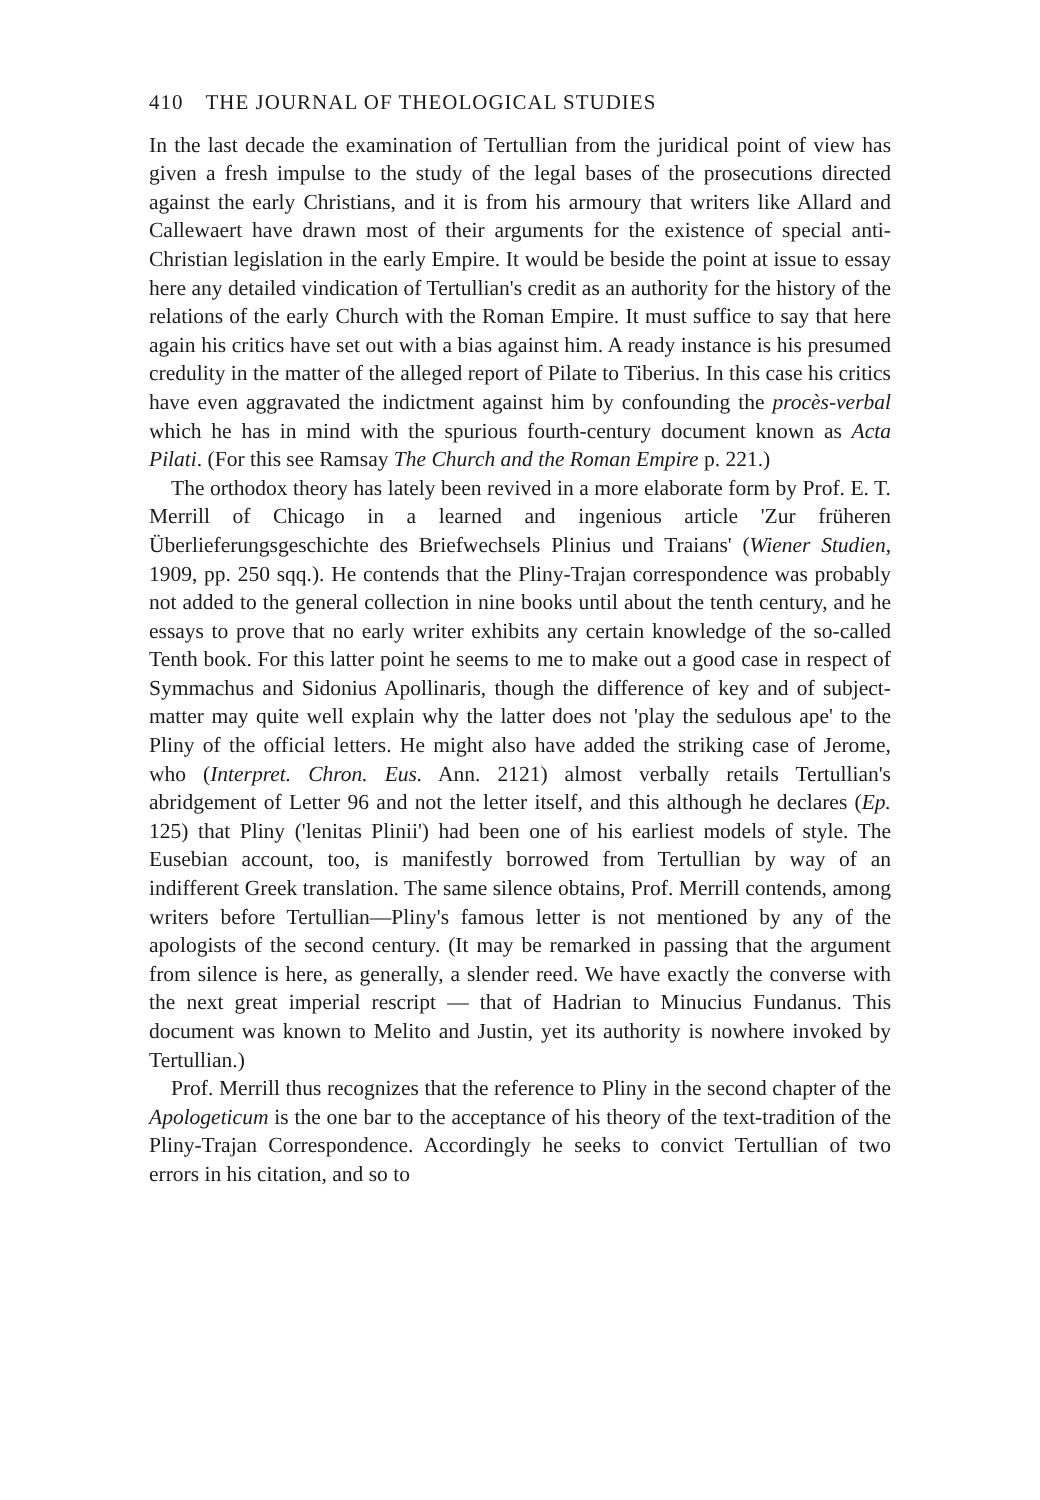410 THE JOURNAL OF THEOLOGICAL STUDIES
In the last decade the examination of Tertullian from the juridical point of view has given a fresh impulse to the study of the legal bases of the prosecutions directed against the early Christians, and it is from his armoury that writers like Allard and Callewaert have drawn most of their arguments for the existence of special anti-Christian legislation in the early Empire. It would be beside the point at issue to essay here any detailed vindication of Tertullian's credit as an authority for the history of the relations of the early Church with the Roman Empire. It must suffice to say that here again his critics have set out with a bias against him. A ready instance is his presumed credulity in the matter of the alleged report of Pilate to Tiberius. In this case his critics have even aggravated the indictment against him by confounding the procès-verbal which he has in mind with the spurious fourth-century document known as Acta Pilati. (For this see Ramsay The Church and the Roman Empire p. 221.)
The orthodox theory has lately been revived in a more elaborate form by Prof. E. T. Merrill of Chicago in a learned and ingenious article 'Zur früheren Überlieferungsgeschichte des Briefwechsels Plinius und Traians' (Wiener Studien, 1909, pp. 250 sqq.). He contends that the Pliny-Trajan correspondence was probably not added to the general collection in nine books until about the tenth century, and he essays to prove that no early writer exhibits any certain knowledge of the so-called Tenth book. For this latter point he seems to me to make out a good case in respect of Symmachus and Sidonius Apollinaris, though the difference of key and of subject-matter may quite well explain why the latter does not 'play the sedulous ape' to the Pliny of the official letters. He might also have added the striking case of Jerome, who (Interpret. Chron. Eus. Ann. 2121) almost verbally retails Tertullian's abridgement of Letter 96 and not the letter itself, and this although he declares (Ep. 125) that Pliny ('lenitas Plinii') had been one of his earliest models of style. The Eusebian account, too, is manifestly borrowed from Tertullian by way of an indifferent Greek translation. The same silence obtains, Prof. Merrill contends, among writers before Tertullian—Pliny's famous letter is not mentioned by any of the apologists of the second century. (It may be remarked in passing that the argument from silence is here, as generally, a slender reed. We have exactly the converse with the next great imperial rescript — that of Hadrian to Minucius Fundanus. This document was known to Melito and Justin, yet its authority is nowhere invoked by Tertullian.)
Prof. Merrill thus recognizes that the reference to Pliny in the second chapter of the Apologeticum is the one bar to the acceptance of his theory of the text-tradition of the Pliny-Trajan Correspondence. Accordingly he seeks to convict Tertullian of two errors in his citation, and so to